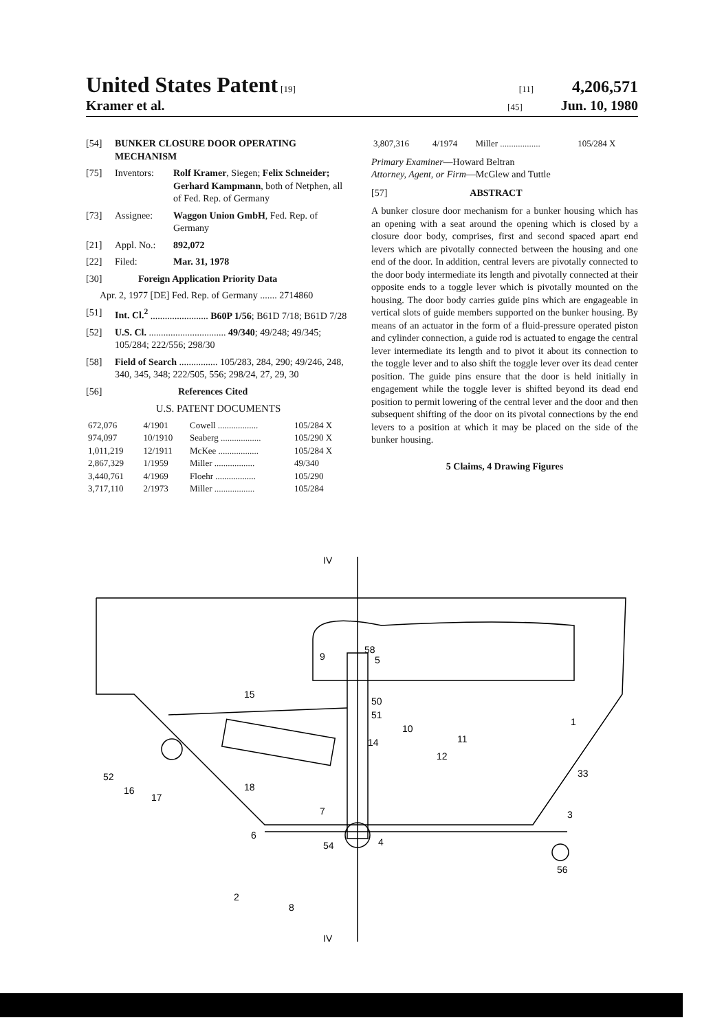United States Patent [19] [11] 4,206,571
Kramer et al. [45] Jun. 10, 1980
[54] BUNKER CLOSURE DOOR OPERATING MECHANISM
[75] Inventors: Rolf Kramer, Siegen; Felix Schneider; Gerhard Kampmann, both of Netphen, all of Fed. Rep. of Germany
[73] Assignee: Waggon Union GmbH, Fed. Rep. of Germany
[21] Appl. No.: 892,072
[22] Filed: Mar. 31, 1978
[30] Foreign Application Priority Data
Apr. 2, 1977 [DE] Fed. Rep. of Germany ....... 2714860
[51] Int. Cl.<sup>2</sup> ........................ B60P 1/56; B61D 7/18; B61D 7/28
[52] U.S. Cl. ................................ 49/340; 49/248; 49/345; 105/284; 222/556; 298/30
[58] Field of Search ................ 105/283, 284, 290; 49/246, 248, 340, 345, 348; 222/505, 556; 298/24, 27, 29, 30
[56] References Cited
U.S. PATENT DOCUMENTS
| 672,076 | 4/1901 | Cowell .................. | 105/284 X |
| 974,097 | 10/1910 | Seaberg .................. | 105/290 X |
| 1,011,219 | 12/1911 | McKee .................. | 105/284 X |
| 2,867,329 | 1/1959 | Miller .................. | 49/340 |
| 3,440,761 | 4/1969 | Floehr .................. | 105/290 |
| 3,717,110 | 2/1973 | Miller .................. | 105/284 |
| 3,807,316 | 4/1974 | Miller .................. | 105/284 X |
Primary Examiner—Howard Beltran
Attorney, Agent, or Firm—McGlew and Tuttle
[57] ABSTRACT
A bunker closure door mechanism for a bunker housing which has an opening with a seat around the opening which is closed by a closure door body, comprises, first and second spaced apart end levers which are pivotally connected between the housing and one end of the door. In addition, central levers are pivotally connected to the door body intermediate its length and pivotally connected at their opposite ends to a toggle lever which is pivotally mounted on the housing. The door body carries guide pins which are engageable in vertical slots of guide members supported on the bunker housing. By means of an actuator in the form of a fluid-pressure operated piston and cylinder connection, a guide rod is actuated to engage the central lever intermediate its length and to pivot it about its connection to the toggle lever and to also shift the toggle lever over its dead center position. The guide pins ensure that the door is held initially in engagement while the toggle lever is shifted beyond its dead end position to permit lowering of the central lever and the door and then subsequent shifting of the door on its pivotal connections by the end levers to a position at which it may be placed on the side of the bunker housing.
5 Claims, 4 Drawing Figures
IV
IV
58
5
9
15
50
51
10
11
12
14
1
52
16
17
18
33
3
7
6
54
4
56
2
8